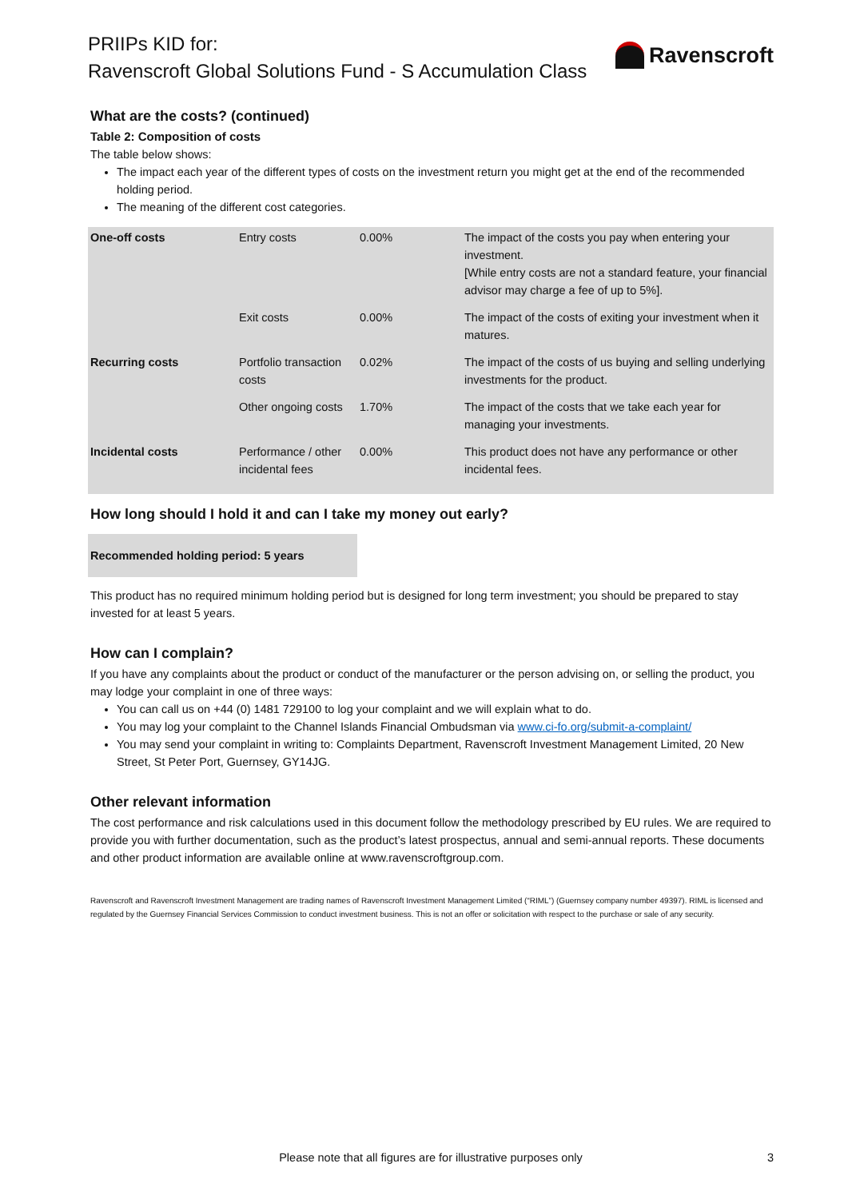PRIIPs KID for:
Ravenscroft Global Solutions Fund - S Accumulation Class
Ravenscroft
What are the costs? (continued)
Table 2: Composition of costs
The table below shows:
The impact each year of the different types of costs on the investment return you might get at the end of the recommended holding period.
The meaning of the different cost categories.
| One-off costs | Entry costs | 0.00% | The impact of the costs you pay when entering your investment. [While entry costs are not a standard feature, your financial advisor may charge a fee of up to 5%]. |
| | Exit costs | 0.00% | The impact of the costs of exiting your investment when it matures. |
| Recurring costs | Portfolio transaction costs | 0.02% | The impact of the costs of us buying and selling underlying investments for the product. |
| | Other ongoing costs | 1.70% | The impact of the costs that we take each year for managing your investments. |
| Incidental costs | Performance / other incidental fees | 0.00% | This product does not have any performance or other incidental fees. |
How long should I hold it and can I take my money out early?
Recommended holding period: 5 years
This product has no required minimum holding period but is designed for long term investment; you should be prepared to stay invested for at least 5 years.
How can I complain?
If you have any complaints about the product or conduct of the manufacturer or the person advising on, or selling the product, you may lodge your complaint in one of three ways:
You can call us on +44 (0) 1481 729100 to log your complaint and we will explain what to do.
You may log your complaint to the Channel Islands Financial Ombudsman via www.ci-fo.org/submit-a-complaint/
You may send your complaint in writing to: Complaints Department, Ravenscroft Investment Management Limited, 20 New Street, St Peter Port, Guernsey, GY14JG.
Other relevant information
The cost performance and risk calculations used in this document follow the methodology prescribed by EU rules. We are required to provide you with further documentation, such as the product’s latest prospectus, annual and semi-annual reports. These documents and other product information are available online at www.ravenscroftgroup.com.
Ravenscroft and Ravenscroft Investment Management are trading names of Ravenscroft Investment Management Limited (“RIML”) (Guernsey company number 49397). RIML is licensed and regulated by the Guernsey Financial Services Commission to conduct investment business. This is not an offer or solicitation with respect to the purchase or sale of any security.
Please note that all figures are for illustrative purposes only 3